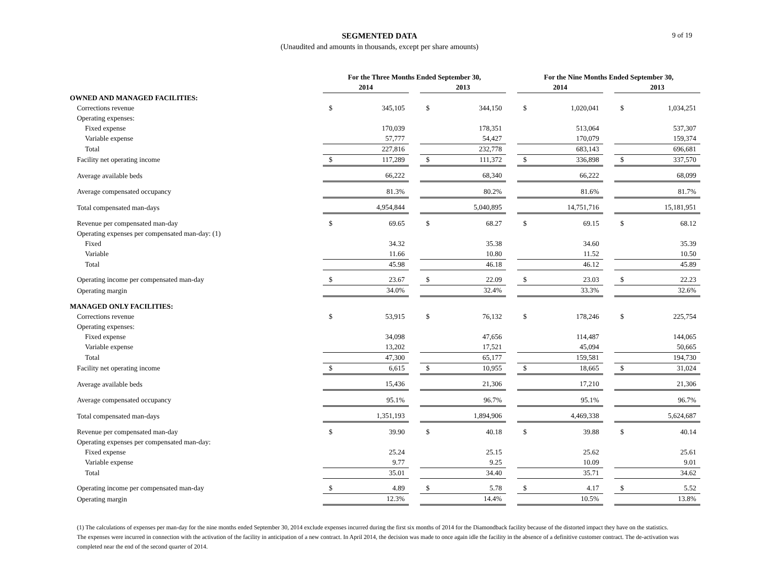9 of 19
SEGMENTED DATA
(Unaudited and amounts in thousands, except per share amounts)
| | For the Three Months Ended September 30, | | | | | | For the Nine Months Ended September 30, | | | | |
| --- | --- | --- | --- | --- | --- | --- | --- | --- | --- | --- | --- |
| | 2014 | | | 2013 | | | 2014 | | | 2013 | |
| OWNED AND MANAGED FACILITIES: | | | | | | | | | | | |
| Corrections revenue | $ | 345,105 | | $ | 344,150 | | $ | 1,020,041 | | $ | 1,034,251 |
| Operating expenses: | | | | | | | | | | | |
| Fixed expense | | 170,039 | | | 178,351 | | | 513,064 | | | 537,307 |
| Variable expense | | 57,777 | | | 54,427 | | | 170,079 | | | 159,374 |
| Total | | 227,816 | | | 232,778 | | | 683,143 | | | 696,681 |
| Facility net operating income | $ | 117,289 | | $ | 111,372 | | $ | 336,898 | | $ | 337,570 |
| Average available beds | | 66,222 | | | 68,340 | | | 66,222 | | | 68,099 |
| Average compensated occupancy | | 81.3% | | | 80.2% | | | 81.6% | | | 81.7% |
| Total compensated man-days | | 4,954,844 | | | 5,040,895 | | | 14,751,716 | | | 15,181,951 |
| Revenue per compensated man-day | $ | 69.65 | | $ | 68.27 | | $ | 69.15 | | $ | 68.12 |
| Operating expenses per compensated man-day: (1) | | | | | | | | | | | |
| Fixed | | 34.32 | | | 35.38 | | | 34.60 | | | 35.39 |
| Variable | | 11.66 | | | 10.80 | | | 11.52 | | | 10.50 |
| Total | | 45.98 | | | 46.18 | | | 46.12 | | | 45.89 |
| Operating income per compensated man-day | $ | 23.67 | | $ | 22.09 | | $ | 23.03 | | $ | 22.23 |
| Operating margin | | 34.0% | | | 32.4% | | | 33.3% | | | 32.6% |
| MANAGED ONLY FACILITIES: | | | | | | | | | | | |
| Corrections revenue | $ | 53,915 | | $ | 76,132 | | $ | 178,246 | | $ | 225,754 |
| Operating expenses: | | | | | | | | | | | |
| Fixed expense | | 34,098 | | | 47,656 | | | 114,487 | | | 144,065 |
| Variable expense | | 13,202 | | | 17,521 | | | 45,094 | | | 50,665 |
| Total | | 47,300 | | | 65,177 | | | 159,581 | | | 194,730 |
| Facility net operating income | $ | 6,615 | | $ | 10,955 | | $ | 18,665 | | $ | 31,024 |
| Average available beds | | 15,436 | | | 21,306 | | | 17,210 | | | 21,306 |
| Average compensated occupancy | | 95.1% | | | 96.7% | | | 95.1% | | | 96.7% |
| Total compensated man-days | | 1,351,193 | | | 1,894,906 | | | 4,469,338 | | | 5,624,687 |
| Revenue per compensated man-day | $ | 39.90 | | $ | 40.18 | | $ | 39.88 | | $ | 40.14 |
| Operating expenses per compensated man-day: | | | | | | | | | | | |
| Fixed expense | | 25.24 | | | 25.15 | | | 25.62 | | | 25.61 |
| Variable expense | | 9.77 | | | 9.25 | | | 10.09 | | | 9.01 |
| Total | | 35.01 | | | 34.40 | | | 35.71 | | | 34.62 |
| Operating income per compensated man-day | $ | 4.89 | | $ | 5.78 | | $ | 4.17 | | $ | 5.52 |
| Operating margin | | 12.3% | | | 14.4% | | | 10.5% | | | 13.8% |
(1) The calculations of expenses per man-day for the nine months ended September 30, 2014 exclude expenses incurred during the first six months of 2014 for the Diamondback facility because of the distorted impact they have on the statistics. The expenses were incurred in connection with the activation of the facility in anticipation of a new contract. In April 2014, the decision was made to once again idle the facility in the absence of a definitive customer contract. The de-activation was completed near the end of the second quarter of 2014.